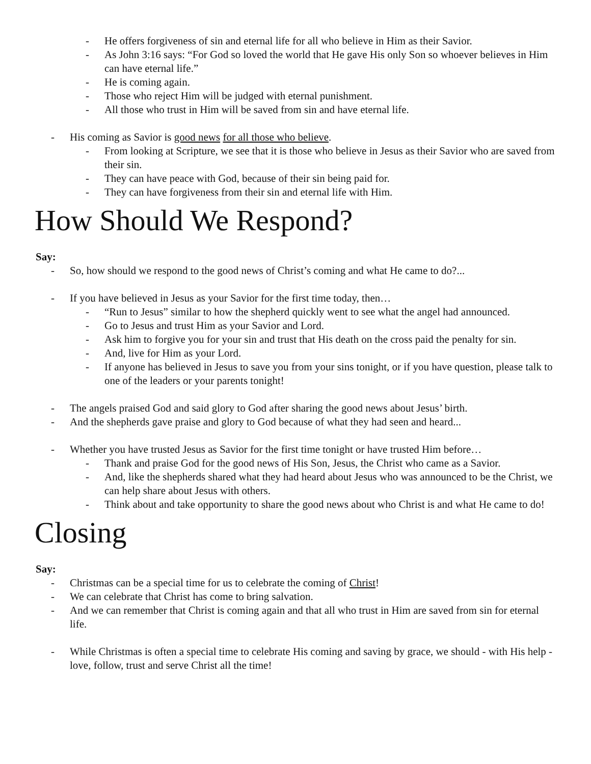- He offers forgiveness of sin and eternal life for all who believe in Him as their Savior.
- As John 3:16 says: “For God so loved the world that He gave His only Son so whoever believes in Him can have eternal life.”
- He is coming again.
- Those who reject Him will be judged with eternal punishment.
- All those who trust in Him will be saved from sin and have eternal life.
- His coming as Savior is good news for all those who believe.
- From looking at Scripture, we see that it is those who believe in Jesus as their Savior who are saved from their sin.
- They can have peace with God, because of their sin being paid for.
- They can have forgiveness from their sin and eternal life with Him.
How Should We Respond?
Say:
- So, how should we respond to the good news of Christ’s coming and what He came to do?...
- If you have believed in Jesus as your Savior for the first time today, then…
- “Run to Jesus” similar to how the shepherd quickly went to see what the angel had announced.
- Go to Jesus and trust Him as your Savior and Lord.
- Ask him to forgive you for your sin and trust that His death on the cross paid the penalty for sin.
- And, live for Him as your Lord.
- If anyone has believed in Jesus to save you from your sins tonight, or if you have question, please talk to one of the leaders or your parents tonight!
- The angels praised God and said glory to God after sharing the good news about Jesus’ birth.
- And the shepherds gave praise and glory to God because of what they had seen and heard...
- Whether you have trusted Jesus as Savior for the first time tonight or have trusted Him before…
- Thank and praise God for the good news of His Son, Jesus, the Christ who came as a Savior.
- And, like the shepherds shared what they had heard about Jesus who was announced to be the Christ, we can help share about Jesus with others.
- Think about and take opportunity to share the good news about who Christ is and what He came to do!
Closing
Say:
- Christmas can be a special time for us to celebrate the coming of Christ!
- We can celebrate that Christ has come to bring salvation.
- And we can remember that Christ is coming again and that all who trust in Him are saved from sin for eternal life.
- While Christmas is often a special time to celebrate His coming and saving by grace, we should - with His help - love, follow, trust and serve Christ all the time!